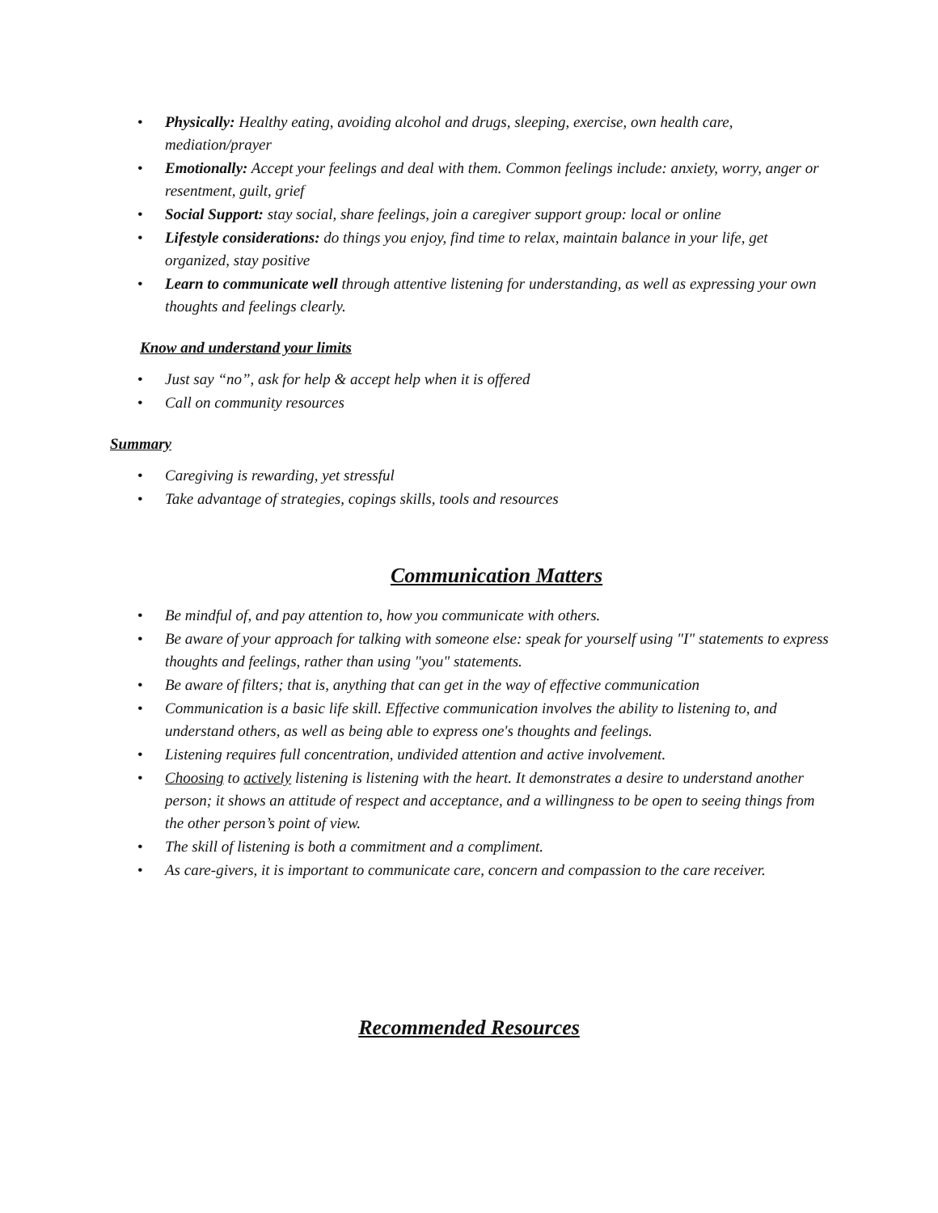• Physically: Healthy eating, avoiding alcohol and drugs, sleeping, exercise, own health care, mediation/prayer
• Emotionally: Accept your feelings and deal with them. Common feelings include: anxiety, worry, anger or resentment, guilt, grief
• Social Support: stay social, share feelings, join a caregiver support group: local or online
• Lifestyle considerations: do things you enjoy, find time to relax, maintain balance in your life, get organized, stay positive
• Learn to communicate well through attentive listening for understanding, as well as expressing your own thoughts and feelings clearly.
Know and understand your limits
• Just say “no”, ask for help & accept help when it is offered
• Call on community resources
Summary
• Caregiving is rewarding, yet stressful
• Take advantage of strategies, copings skills, tools and resources
Communication Matters
• Be mindful of, and pay attention to, how you communicate with others.
• Be aware of your approach for talking with someone else: speak for yourself using "I" statements to express thoughts and feelings, rather than using "you" statements.
• Be aware of filters; that is, anything that can get in the way of effective communication
• Communication is a basic life skill. Effective communication involves the ability to listening to, and understand others, as well as being able to express one's thoughts and feelings.
• Listening requires full concentration, undivided attention and active involvement.
• Choosing to actively listening is listening with the heart. It demonstrates a desire to understand another person; it shows an attitude of respect and acceptance, and a willingness to be open to seeing things from the other person’s point of view.
• The skill of listening is both a commitment and a compliment.
• As care-givers, it is important to communicate care, concern and compassion to the care receiver.
Recommended Resources